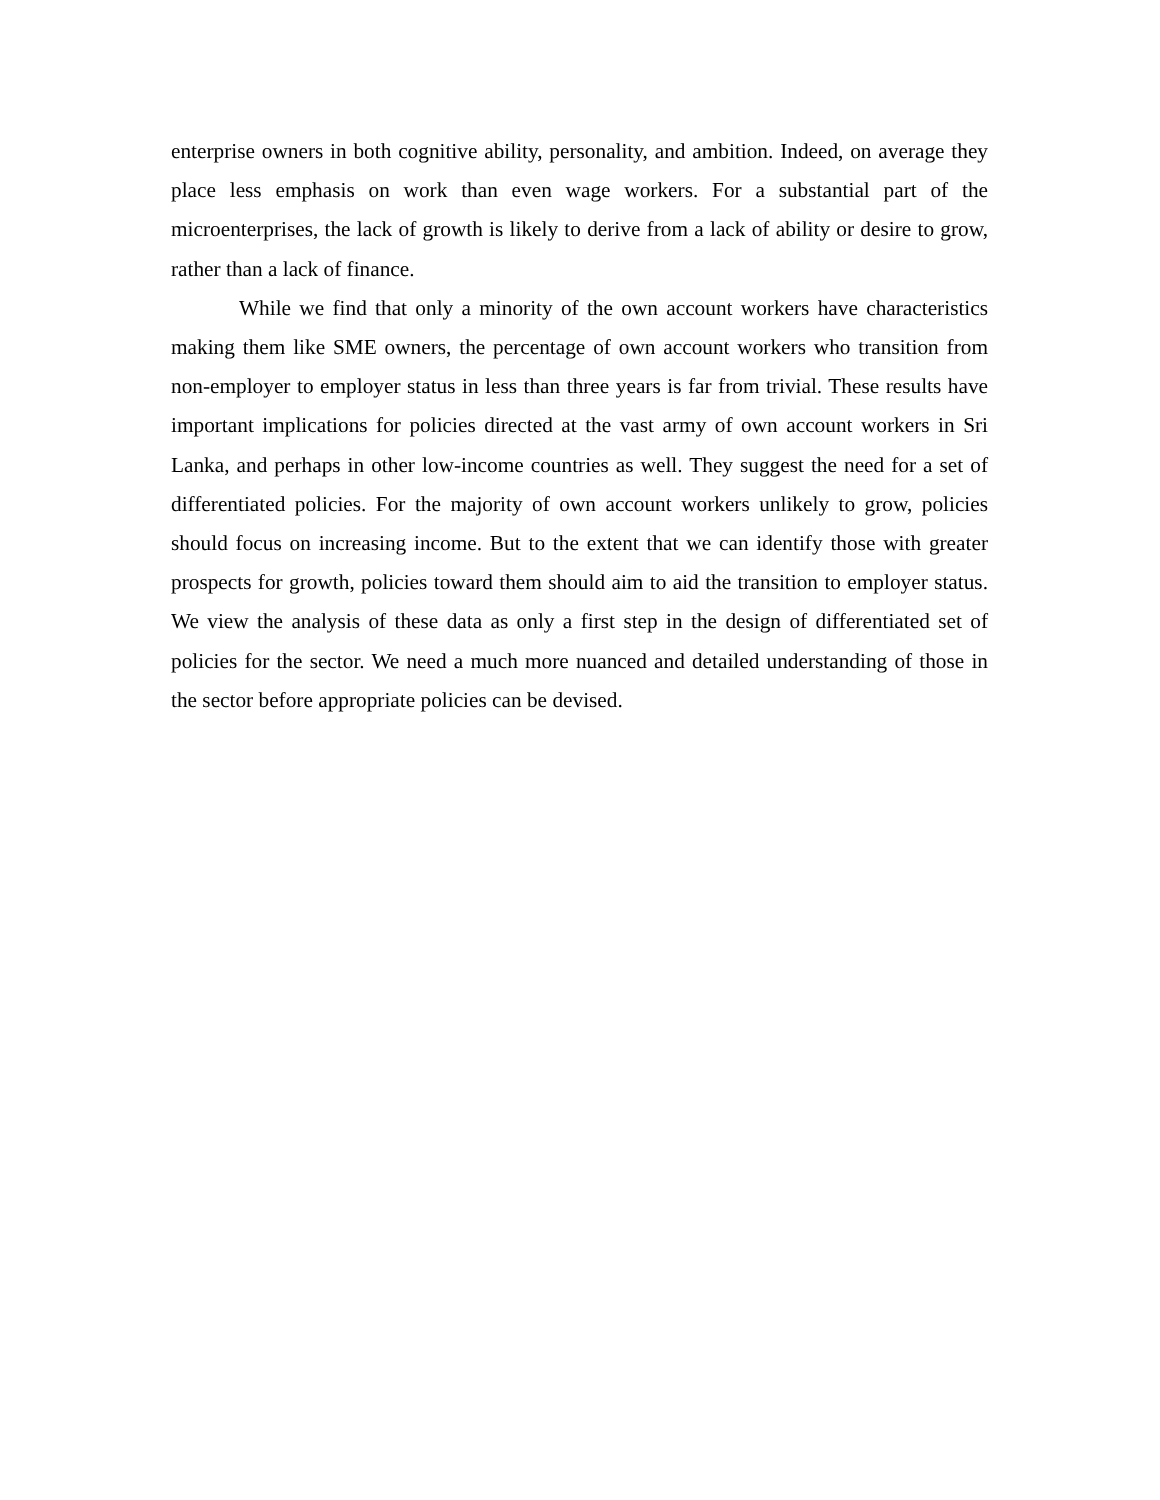enterprise owners in both cognitive ability, personality, and ambition. Indeed, on average they place less emphasis on work than even wage workers. For a substantial part of the microenterprises, the lack of growth is likely to derive from a lack of ability or desire to grow, rather than a lack of finance.
While we find that only a minority of the own account workers have characteristics making them like SME owners, the percentage of own account workers who transition from non-employer to employer status in less than three years is far from trivial. These results have important implications for policies directed at the vast army of own account workers in Sri Lanka, and perhaps in other low-income countries as well. They suggest the need for a set of differentiated policies. For the majority of own account workers unlikely to grow, policies should focus on increasing income. But to the extent that we can identify those with greater prospects for growth, policies toward them should aim to aid the transition to employer status. We view the analysis of these data as only a first step in the design of differentiated set of policies for the sector. We need a much more nuanced and detailed understanding of those in the sector before appropriate policies can be devised.